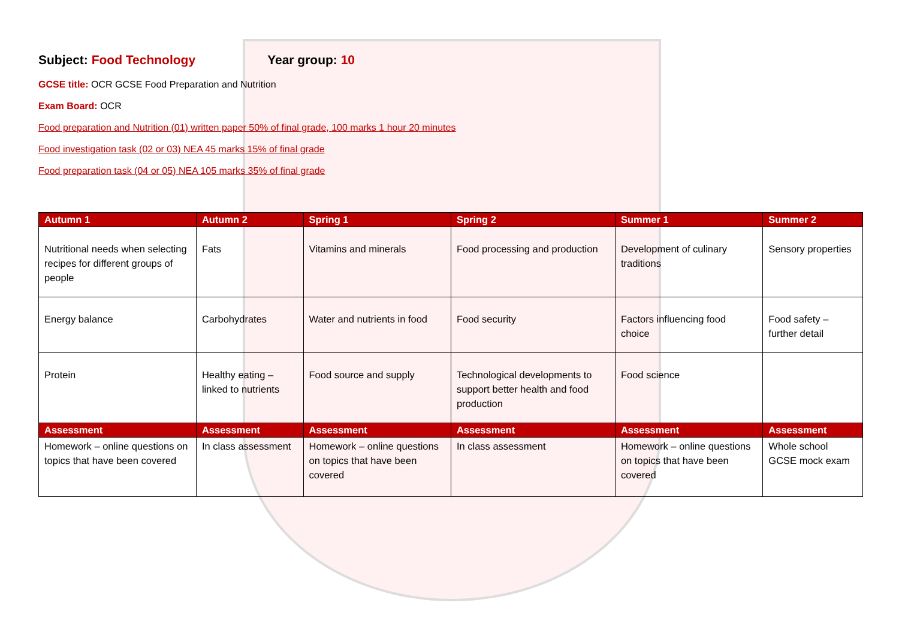Subject: Food Technology Year group: 10
GCSE title: OCR GCSE Food Preparation and Nutrition
Exam Board: OCR
Food preparation and Nutrition (01) written paper 50% of final grade, 100 marks 1 hour 20 minutes
Food investigation task (02 or 03) NEA 45 marks 15% of final grade
Food preparation task (04 or 05) NEA 105 marks 35% of final grade
| Autumn 1 | Autumn 2 | Spring 1 | Spring 2 | Summer 1 | Summer 2 |
| --- | --- | --- | --- | --- | --- |
| Nutritional needs when selecting recipes for different groups of people | Fats | Vitamins and minerals | Food processing and production | Development of culinary traditions | Sensory properties |
| Energy balance | Carbohydrates | Water and nutrients in food | Food security | Factors influencing food choice | Food safety – further detail |
| Protein | Healthy eating – linked to nutrients | Food source and supply | Technological developments to support better health and food production | Food science | |
| Assessment | Assessment | Assessment | Assessment | Assessment | Assessment |
| Homework – online questions on topics that have been covered | In class assessment | Homework – online questions on topics that have been covered | In class assessment | Homework – online questions on topics that have been covered | Whole school GCSE mock exam |